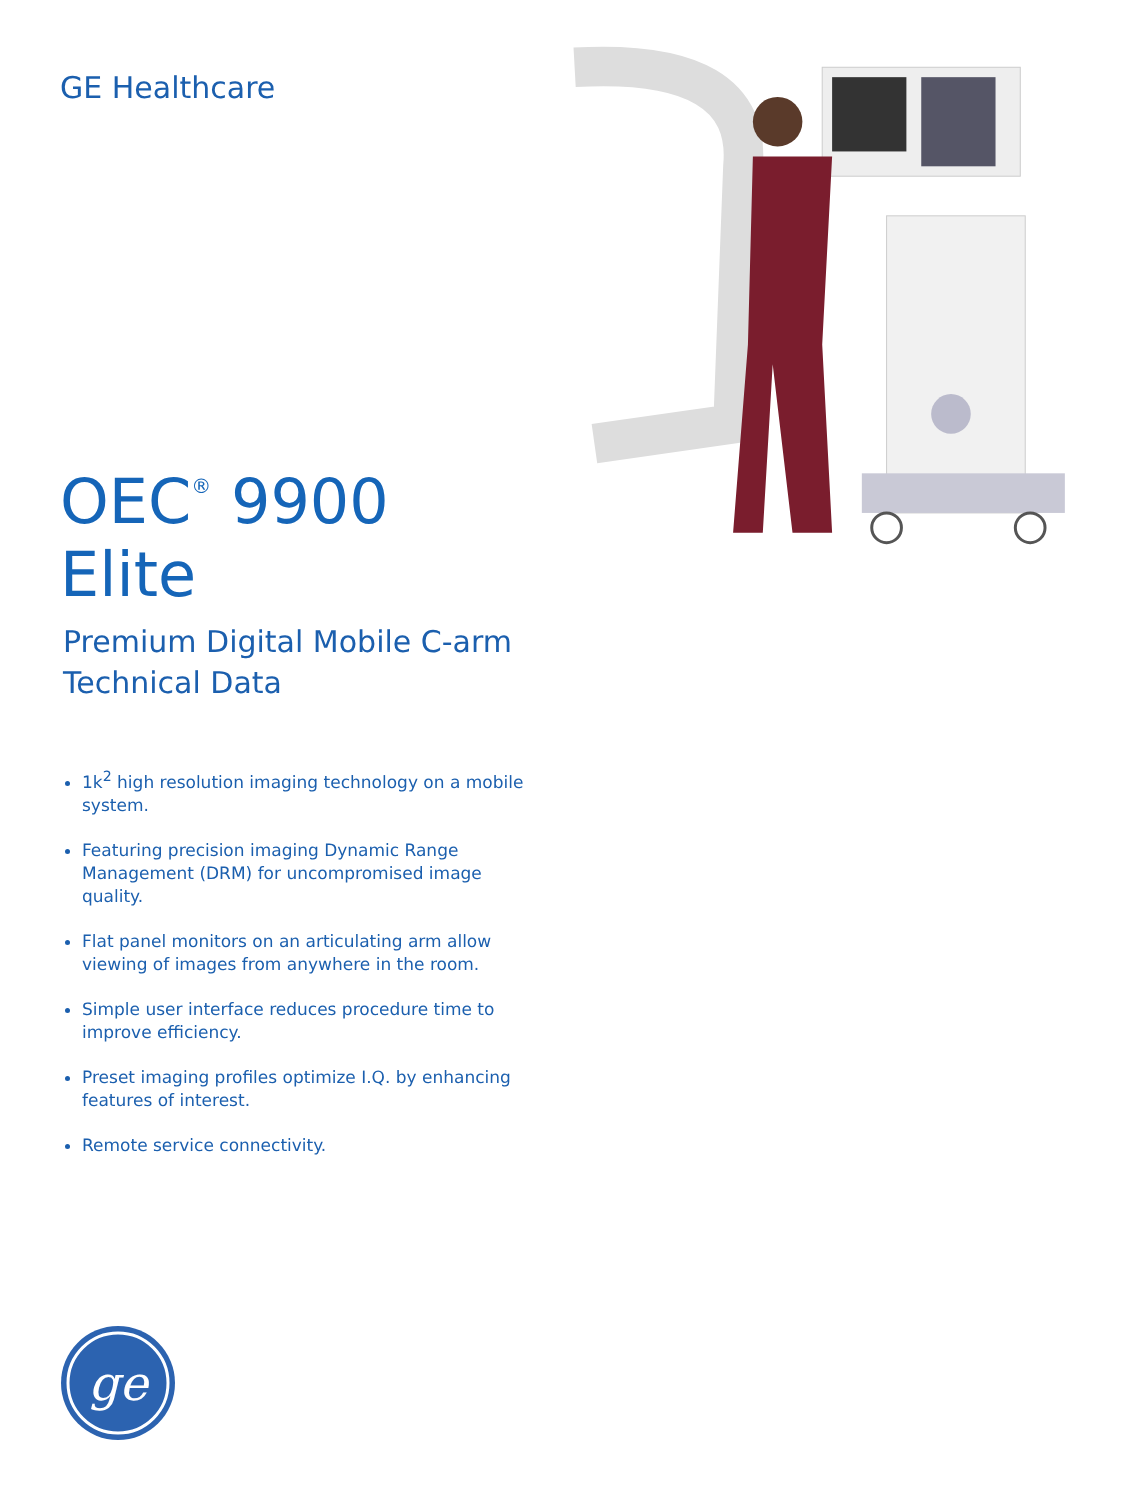GE Healthcare
OEC<sup>®</sup> 9900 Elite
Premium Digital Mobile C-arm
Technical Data
1k<sup>2</sup> high resolution imaging technology on a mobile system.
Featuring precision imaging Dynamic Range Management (DRM) for uncompromised image quality.
Flat panel monitors on an articulating arm allow viewing of images from anywhere in the room.
Simple user interface reduces procedure time to improve efficiency.
Preset imaging profiles optimize I.Q. by enhancing features of interest.
Remote service connectivity.
ge